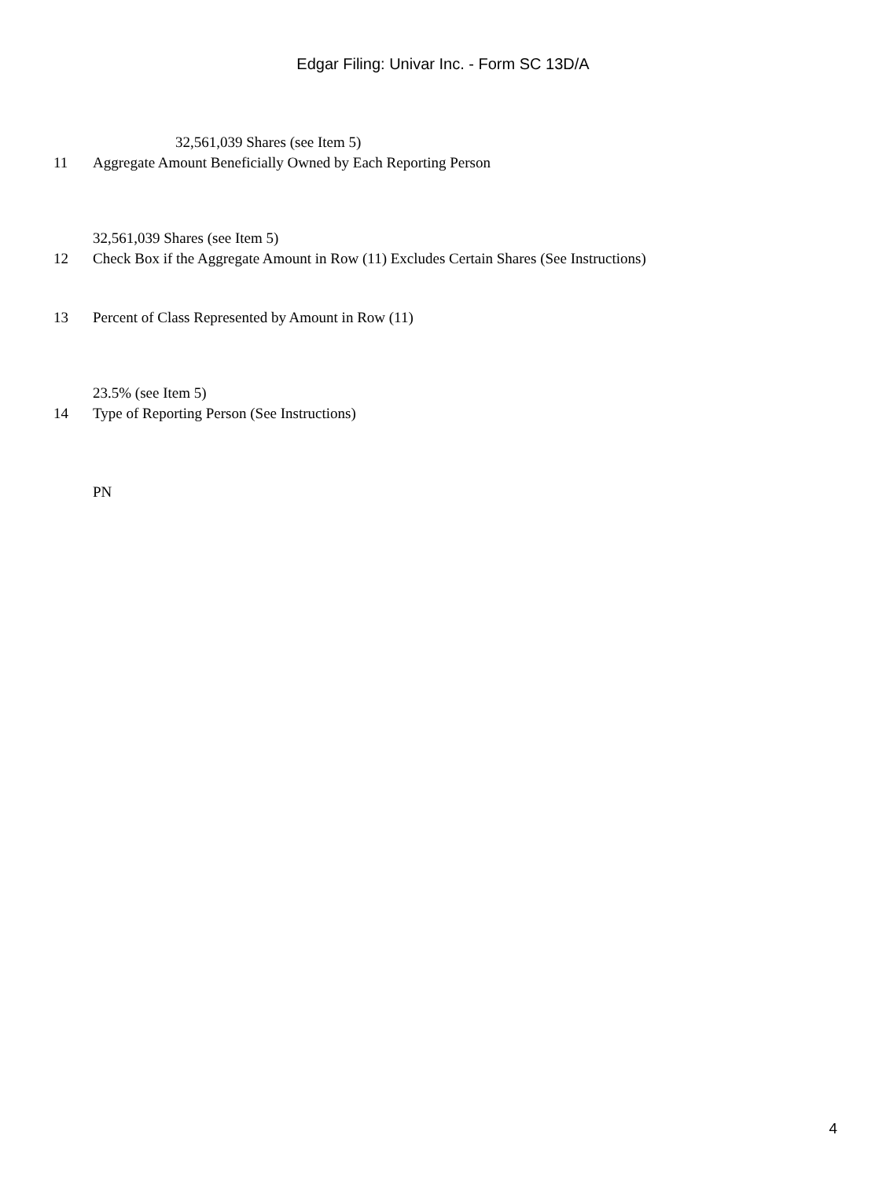Edgar Filing: Univar Inc. - Form SC 13D/A
32,561,039 Shares (see Item 5)
11 Aggregate Amount Beneficially Owned by Each Reporting Person
32,561,039 Shares (see Item 5)
12 Check Box if the Aggregate Amount in Row (11) Excludes Certain Shares (See Instructions)
13 Percent of Class Represented by Amount in Row (11)
23.5% (see Item 5)
14 Type of Reporting Person (See Instructions)
PN
4